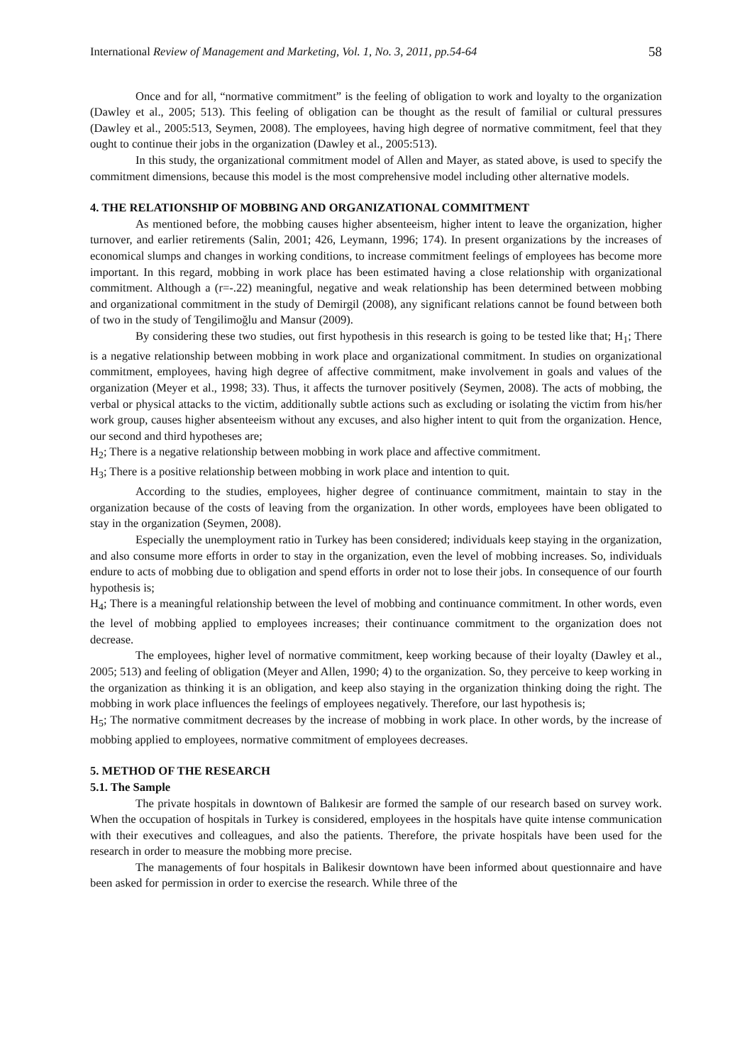International Review of Management and Marketing, Vol. 1, No. 3, 2011, pp.54-64 58
Once and for all, “normative commitment” is the feeling of obligation to work and loyalty to the organization (Dawley et al., 2005; 513). This feeling of obligation can be thought as the result of familial or cultural pressures (Dawley et al., 2005:513, Seymen, 2008). The employees, having high degree of normative commitment, feel that they ought to continue their jobs in the organization (Dawley et al., 2005:513).
In this study, the organizational commitment model of Allen and Mayer, as stated above, is used to specify the commitment dimensions, because this model is the most comprehensive model including other alternative models.
4. THE RELATIONSHIP OF MOBBING AND ORGANIZATIONAL COMMITMENT
As mentioned before, the mobbing causes higher absenteeism, higher intent to leave the organization, higher turnover, and earlier retirements (Salin, 2001; 426, Leymann, 1996; 174). In present organizations by the increases of economical slumps and changes in working conditions, to increase commitment feelings of employees has become more important. In this regard, mobbing in work place has been estimated having a close relationship with organizational commitment. Although a (r=-.22) meaningful, negative and weak relationship has been determined between mobbing and organizational commitment in the study of Demirgil (2008), any significant relations cannot be found between both of two in the study of Tengilimoğlu and Mansur (2009).
By considering these two studies, out first hypothesis in this research is going to be tested like that; H<sub>1</sub>; There is a negative relationship between mobbing in work place and organizational commitment. In studies on organizational commitment, employees, having high degree of affective commitment, make involvement in goals and values of the organization (Meyer et al., 1998; 33). Thus, it affects the turnover positively (Seymen, 2008). The acts of mobbing, the verbal or physical attacks to the victim, additionally subtle actions such as excluding or isolating the victim from his/her work group, causes higher absenteeism without any excuses, and also higher intent to quit from the organization. Hence, our second and third hypotheses are;
H<sub>2</sub>; There is a negative relationship between mobbing in work place and affective commitment.
H<sub>3</sub>; There is a positive relationship between mobbing in work place and intention to quit.
According to the studies, employees, higher degree of continuance commitment, maintain to stay in the organization because of the costs of leaving from the organization. In other words, employees have been obligated to stay in the organization (Seymen, 2008).
Especially the unemployment ratio in Turkey has been considered; individuals keep staying in the organization, and also consume more efforts in order to stay in the organization, even the level of mobbing increases. So, individuals endure to acts of mobbing due to obligation and spend efforts in order not to lose their jobs. In consequence of our fourth hypothesis is;
H<sub>4</sub>; There is a meaningful relationship between the level of mobbing and continuance commitment. In other words, even the level of mobbing applied to employees increases; their continuance commitment to the organization does not decrease.
The employees, higher level of normative commitment, keep working because of their loyalty (Dawley et al., 2005; 513) and feeling of obligation (Meyer and Allen, 1990; 4) to the organization. So, they perceive to keep working in the organization as thinking it is an obligation, and keep also staying in the organization thinking doing the right. The mobbing in work place influences the feelings of employees negatively. Therefore, our last hypothesis is;
H<sub>5</sub>; The normative commitment decreases by the increase of mobbing in work place. In other words, by the increase of mobbing applied to employees, normative commitment of employees decreases.
5. METHOD OF THE RESEARCH
5.1. The Sample
The private hospitals in downtown of Balıkesir are formed the sample of our research based on survey work. When the occupation of hospitals in Turkey is considered, employees in the hospitals have quite intense communication with their executives and colleagues, and also the patients. Therefore, the private hospitals have been used for the research in order to measure the mobbing more precise.
The managements of four hospitals in Balikesir downtown have been informed about questionnaire and have been asked for permission in order to exercise the research. While three of the